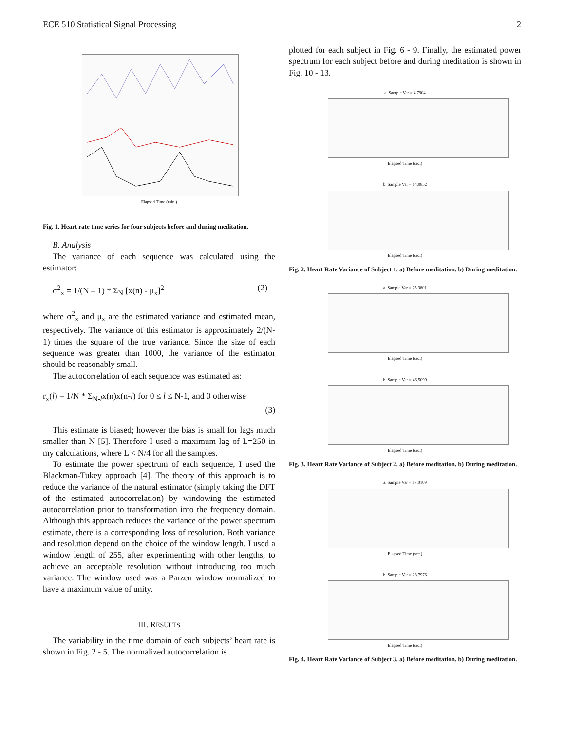ECE 510 Statistical Signal Processing 2
Elapsed Time (min.)
Fig. 1. Heart rate time series for four subjects before and during meditation.
B. Analysis
The variance of each sequence was calculated using the estimator:
σ<sup>2</sup><sub>x</sub> = 1/(N – 1) * Σ<sub>N</sub> [x(n) - μ<sub>x</sub>]<sup>2</sup> (2)
where σ<sup>2</sup><sub>x</sub> and μ<sub>x</sub> are the estimated variance and estimated mean, respectively. The variance of this estimator is approximately 2/(N-1) times the square of the true variance. Since the size of each sequence was greater than 1000, the variance of the estimator should be reasonably small.
The autocorrelation of each sequence was estimated as:
r<sub>x</sub>(l) = 1/N * Σ<sub>N-l</sub>x(n)x(n-l) for 0 ≤ l ≤ N-1, and 0 otherwise
(3)
This estimate is biased; however the bias is small for lags much smaller than N [5]. Therefore I used a maximum lag of L=250 in my calculations, where L < N/4 for all the samples.
To estimate the power spectrum of each sequence, I used the Blackman-Tukey approach [4]. The theory of this approach is to reduce the variance of the natural estimator (simply taking the DFT of the estimated autocorrelation) by windowing the estimated autocorrelation prior to transformation into the frequency domain. Although this approach reduces the variance of the power spectrum estimate, there is a corresponding loss of resolution. Both variance and resolution depend on the choice of the window length. I used a window length of 255, after experimenting with other lengths, to achieve an acceptable resolution without introducing too much variance. The window used was a Parzen window normalized to have a maximum value of unity.
III. RESULTS
The variability in the time domain of each subjects’ heart rate is shown in Fig. 2 - 5. The normalized autocorrelation is
plotted for each subject in Fig. 6 - 9. Finally, the estimated power spectrum for each subject before and during meditation is shown in Fig. 10 - 13.
a. Sample Var = 4.7904
Elapsed Time (sec.)
b. Sample Var = 64.0852
Elapsed Time (sec.)
Fig. 2. Heart Rate Variance of Subject 1. a) Before meditation. b) During meditation.
a. Sample Var = 25.3801
Elapsed Time (sec.)
b. Sample Var = 46.5099
Elapsed Time (sec.)
Fig. 3. Heart Rate Variance of Subject 2. a) Before meditation. b) During meditation.
a. Sample Var = 17.0109
Elapsed Time (sec.)
b. Sample Var = 23.7976
Elapsed Time (sec.)
Fig. 4. Heart Rate Variance of Subject 3. a) Before meditation. b) During meditation.